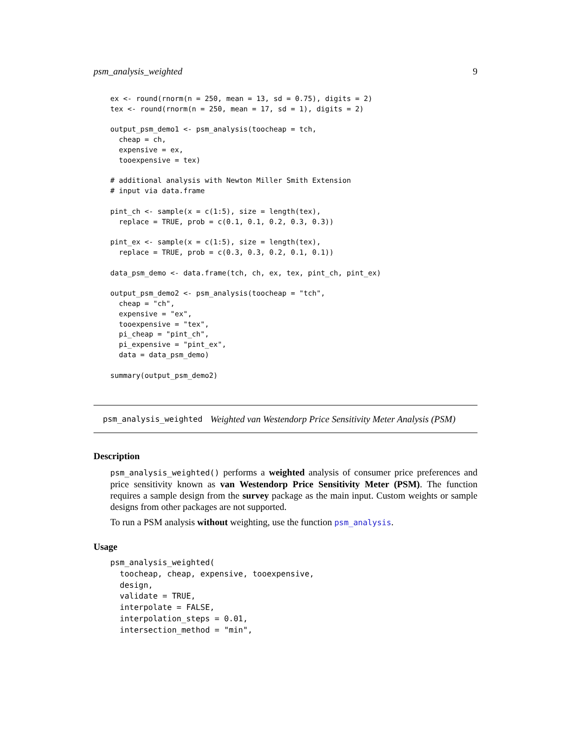psm_analysis_weighted 9
ex <- round(rnorm(n = 250, mean = 13, sd = 0.75), digits = 2)
tex <- round(rnorm(n = 250, mean = 17, sd = 1), digits = 2)

output_psm_demo1 <- psm_analysis(toocheap = tch,
  cheap = ch,
  expensive = ex,
  tooexpensive = tex)

# additional analysis with Newton Miller Smith Extension
# input via data.frame

pint_ch <- sample(x = c(1:5), size = length(tex),
  replace = TRUE, prob = c(0.1, 0.1, 0.2, 0.3, 0.3))

pint_ex <- sample(x = c(1:5), size = length(tex),
  replace = TRUE, prob = c(0.3, 0.3, 0.2, 0.1, 0.1))

data_psm_demo <- data.frame(tch, ch, ex, tex, pint_ch, pint_ex)

output_psm_demo2 <- psm_analysis(toocheap = "tch",
  cheap = "ch",
  expensive = "ex",
  tooexpensive = "tex",
  pi_cheap = "pint_ch",
  pi_expensive = "pint_ex",
  data = data_psm_demo)

summary(output_psm_demo2)
psm_analysis_weighted Weighted van Westendorp Price Sensitivity Meter Analysis (PSM)
Description
psm_analysis_weighted() performs a weighted analysis of consumer price preferences and price sensitivity known as van Westendorp Price Sensitivity Meter (PSM). The function requires a sample design from the survey package as the main input. Custom weights or sample designs from other packages are not supported.
To run a PSM analysis without weighting, use the function psm_analysis.
Usage
psm_analysis_weighted(
  toocheap, cheap, expensive, tooexpensive,
  design,
  validate = TRUE,
  interpolate = FALSE,
  interpolation_steps = 0.01,
  intersection_method = "min",